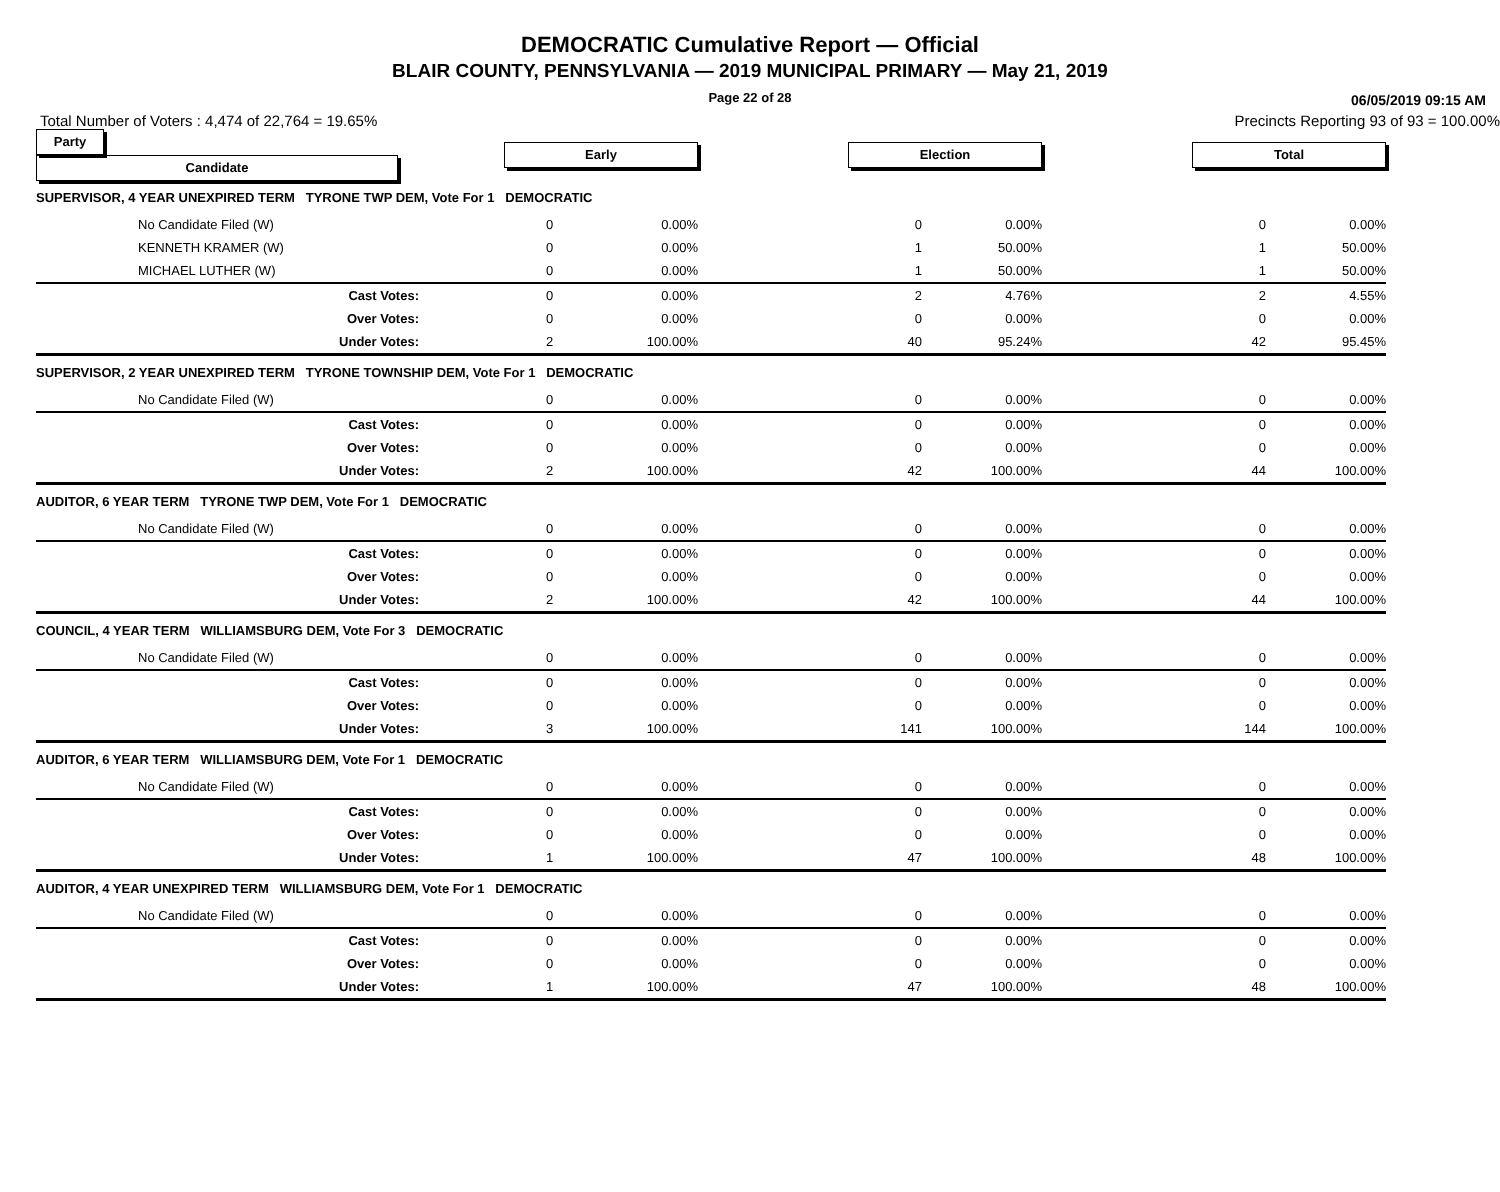DEMOCRATIC Cumulative Report — Official
BLAIR COUNTY, PENNSYLVANIA — 2019 MUNICIPAL PRIMARY — May 21, 2019
Page 22 of 28
06/05/2019 09:15 AM
Total Number of Voters : 4,474 of 22,764 = 19.65% Precincts Reporting 93 of 93 = 100.00%
| Party Candidate | Early | | | Election | | | Total | | |
| SUPERVISOR, 4 YEAR UNEXPIRED TERM TYRONE TWP DEM, Vote For 1 DEMOCRATIC | | | | | | | | | |
| No Candidate Filed (W) | 0 | 0.00% | | 0 | 0.00% | | 0 | 0.00% | |
| KENNETH KRAMER (W) | 0 | 0.00% | | 1 | 50.00% | | 1 | 50.00% | |
| MICHAEL LUTHER (W) | 0 | 0.00% | | 1 | 50.00% | | 1 | 50.00% | |
| Cast Votes: | 0 | 0.00% | | 2 | 4.76% | | 2 | 4.55% | |
| Over Votes: | 0 | 0.00% | | 0 | 0.00% | | 0 | 0.00% | |
| Under Votes: | 2 | 100.00% | | 40 | 95.24% | | 42 | 95.45% | |
| SUPERVISOR, 2 YEAR UNEXPIRED TERM TYRONE TOWNSHIP DEM, Vote For 1 DEMOCRATIC | | | | | | | | | |
| No Candidate Filed (W) | 0 | 0.00% | | 0 | 0.00% | | 0 | 0.00% | |
| Cast Votes: | 0 | 0.00% | | 0 | 0.00% | | 0 | 0.00% | |
| Over Votes: | 0 | 0.00% | | 0 | 0.00% | | 0 | 0.00% | |
| Under Votes: | 2 | 100.00% | | 42 | 100.00% | | 44 | 100.00% | |
| AUDITOR, 6 YEAR TERM TYRONE TWP DEM, Vote For 1 DEMOCRATIC | | | | | | | | | |
| No Candidate Filed (W) | 0 | 0.00% | | 0 | 0.00% | | 0 | 0.00% | |
| Cast Votes: | 0 | 0.00% | | 0 | 0.00% | | 0 | 0.00% | |
| Over Votes: | 0 | 0.00% | | 0 | 0.00% | | 0 | 0.00% | |
| Under Votes: | 2 | 100.00% | | 42 | 100.00% | | 44 | 100.00% | |
| COUNCIL, 4 YEAR TERM WILLIAMSBURG DEM, Vote For 3 DEMOCRATIC | | | | | | | | | |
| No Candidate Filed (W) | 0 | 0.00% | | 0 | 0.00% | | 0 | 0.00% | |
| Cast Votes: | 0 | 0.00% | | 0 | 0.00% | | 0 | 0.00% | |
| Over Votes: | 0 | 0.00% | | 0 | 0.00% | | 0 | 0.00% | |
| Under Votes: | 3 | 100.00% | | 141 | 100.00% | | 144 | 100.00% | |
| AUDITOR, 6 YEAR TERM WILLIAMSBURG DEM, Vote For 1 DEMOCRATIC | | | | | | | | | |
| No Candidate Filed (W) | 0 | 0.00% | | 0 | 0.00% | | 0 | 0.00% | |
| Cast Votes: | 0 | 0.00% | | 0 | 0.00% | | 0 | 0.00% | |
| Over Votes: | 0 | 0.00% | | 0 | 0.00% | | 0 | 0.00% | |
| Under Votes: | 1 | 100.00% | | 47 | 100.00% | | 48 | 100.00% | |
| AUDITOR, 4 YEAR UNEXPIRED TERM WILLIAMSBURG DEM, Vote For 1 DEMOCRATIC | | | | | | | | | |
| No Candidate Filed (W) | 0 | 0.00% | | 0 | 0.00% | | 0 | 0.00% | |
| Cast Votes: | 0 | 0.00% | | 0 | 0.00% | | 0 | 0.00% | |
| Over Votes: | 0 | 0.00% | | 0 | 0.00% | | 0 | 0.00% | |
| Under Votes: | 1 | 100.00% | | 47 | 100.00% | | 48 | 100.00% | |